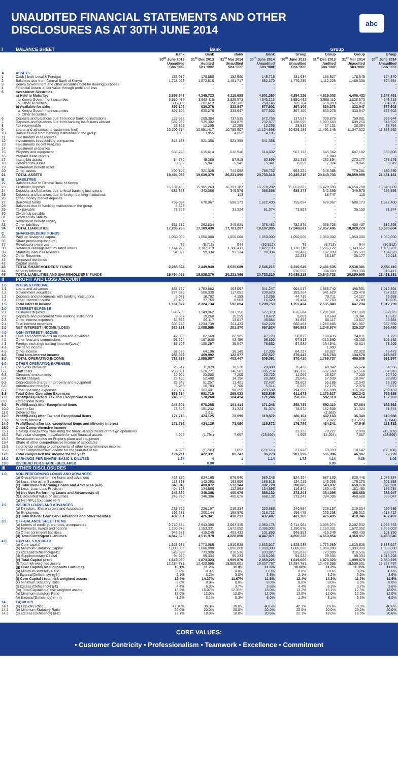UNAUDITED FINANCIAL STATEMENTS AND OTHER
DISCLOSURES AS AT 30TH JUNE 2014
abc
| I | BALANCE SHEET | Bank | | | | Group | | | |
| | | Bank 30<sup>th</sup> June 2013 Unaudited Shs '000' | Bank 31<sup>st</sup> Dec 2013 Audited Shs '000' | Bank 31<sup>st</sup> Mar 2014 Unaudited Shs '000' | Bank 30<sup>th</sup> June 2014 Unaudited Shs '000' | Group 30<sup>th</sup> June 2013 Unaudited Shs '000' | Group 31<sup>st</sup> Dec 2013 Audited Shs '000' | Group 31<sup>st</sup> Mar 2014 Unaudited Shs '000' | Group 30<sup>th</sup> June 2014 Unaudited Shs '000' |
| A | ASSETS | | | | | | | | |
| 1 | Cash ( both Local & Foreign) | 153,912 | 170,580 | 152,990 | 145,716 | 181,934 | 186,527 | 178,949 | 174,370 |
| 2 | Balances due from Central Bank of Kenya | 1,728,023 | 1,072,816 | 1,461,717 | 852,370 | 1,770,255 | 1,112,225 | 1,489,338 | 894,654 |
| 3 | Kenya Government and other securities held for dealing purposes | - | - | - | - | - | - | - | - |
| 4 | Financial Assets at fair value through profit and loss | - | - | - | - | - | - | - | - |
| 5 | Investment Securities: | | | | | | | | |
| | a) Held to Maturity: | 3,855,542 | 4,249,723 | 4,118,688 | 4,901,360 | 4,254,226 | 4,619,003 | 4,406,432 | 5,247,491 |
| | a. Kenya Government securities | 3,550,462 | 3,968,110 | 3,828,573 | 4,643,215 | 3,550,462 | 3,968,110 | 3,828,573 | 4,643,215 |
| | b. Other securities | 305,080 | 281,613 | 290,115 | 258,145 | 703,764 | 650,893 | 577,859 | 604,276 |
| | b) Available for sale: | 897,106 | 630,276 | 333,947 | 577,602 | 897,106 | 630,276 | 333,947 | 577,602 |
| | a. Kenya Government securities | 897,106 | 630,276 | 333,947 | 577,602 | 897,106 | 630,276 | 333,947 | 577,602 |
| | b. Other securities | - | - | - | - | - | - | - | - |
| 6 | Deposits and balances due from local banking institutions | 116,532 | 299,384 | 737,535 | 572,755 | 137,537 | 309,875 | 759,881 | 595,644 |
| 7 | Deposits and balances due from banking institutions abroad | 682,939 | 535,302 | 384,875 | 232,877 | 1,128,595 | 1,003,663 | 609,250 | 514,522 |
| 8 | Tax recoverable | 26,805 | 12,295 | 12,295 | 12,295 | 28,812 | 27,131 | 28,394 | 28,754 |
| 9 | Loans and advances to customers (net) | 10,100,714 | 10,851,417 | 10,783,907 | 11,124,698 | 10,626,186 | 11,491,145 | 11,347,322 | 11,653,562 |
| 10 | Balances due from banking institutions in the group | 3,800 | 3,955 | 4,052 | 4,105 | - | - | - | - |
| 11 | Investments in associates | - | - | - | - | - | - | - | - |
| 12 | Investments in subsidiary companies | 818,158 | 821,358 | 821,358 | 841,358 | - | - | - | - |
| 13 | Investments in joint ventures | - | - | - | - | - | - | - | - |
| 14 | Investment properties | - | - | - | - | - | - | - | - |
| 15 | Property and equipment | 556,790 | 615,614 | 612,918 | 614,602 | 567,173 | 645,362 | 647,182 | 650,808 |
| 16 | Prepaid lease rentals | - | - | - | - | - | 1,940 | - | - |
| 17 | Intangible assets | 54,780 | 49,380 | 57,615 | 60,899 | 281,315 | 262,894 | 270,177 | 273,176 |
| 18 | Deferred tax asset | 8,852 | 5,941 | 5,941 | 5,941 | 8,852 | 7,324 | 9,846 | 9,819 |
| 19 | Retirement benefit asset | - | - | - | - | - | - | - | - |
| 20 | Other assets | 490,106 | 321,329 | 744,058 | 786,732 | 553,224 | 346,368 | 779,281 | 830,759 |
| 21 | TOTAL ASSETS | 19,494,059 | 19,639,370 | 20,231,896 | 20,733,310 | 20,435,215 | 20,643,733 | 20,859,999 | 21,451,161 |
| B | LIABILITIES | | | | | | | | |
| 22 | Balances due to Central Bank of Kenya | - | - | - | - | - | - | - | - |
| 23 | Customer deposits | 15,131,465 | 15,905,263 | 16,391,387 | 15,778,282 | 15,652,003 | 16,478,690 | 16,654,798 | 16,040,009 |
| 24 | Deposits and balances due to local banking institutions | 585,373 | 342,366 | 349,579 | 356,556 | 585,373 | 342,366 | 349,579 | 356,556 |
| 25 | Deposits and balances due to foreign banking institutions | - | - | 113 | - | - | 18,747 | 113 | - |
| 26 | Other money market deposits | - | - | - | - | - | - | - | - |
| 27 | Borrowed funds | 755,064 | 678,967 | 588,173 | 1,622,400 | 755,064 | 678,967 | 588,173 | 1,622,400 |
| 28 | Balances due to banking institutions in the group | 8,628 | - | - | - | - | - | - | - |
| 29 | Tax payable | 73,593 | - | 31,324 | 51,374 | 73,593 | - | 35,150 | 51,374 |
| 30 | Dividends payable | - | - | - | - | - | - | - | - |
| 31 | Deferred tax liability | - | - | - | - | - | - | - | - |
| 32 | Retirement benefit liability | - | - | - | - | - | - | - | - |
| 33 | Other liabilities | 651,612 | 262,834 | 340,631 | 378,483 | 782,578 | 338,725 | 400,407 | 510,295 |
| 34 | TOTAL LIABILITIES | 17,205,735 | 17,189,430 | 17,701,207 | 18,187,095 | 17,848,611 | 17,857,495 | 18,028,220 | 18,580,634 |
| C | SHAREHOLDERS' FUNDS | | | | | | | | |
| 35 | Paid up /Assigned capital | 1,050,000 | 1,050,000 | 1,050,000 | 1,050,000 | 1,050,000 | 1,050,000 | 1,050,000 | 1,050,000 |
| 36 | Share premium/(discount) | - | - | - | - | - | - | - | - |
| 37 | Revaluation reserves | 76 | (6,713) | 944 | (30,512) | 76 | (6,713) | 944 | (30,512) |
| 38 | Retained earnings/Accumulated losses | 1,144,226 | 1,307,319 | 1,380,411 | 1,427,193 | 1,138,318 | 1,296,122 | 1,343,667 | 1,409,781 |
| 39 | Statutory loan loss reserves | 94,022 | 99,334 | 99,334 | 99,334 | 99,422 | 107,039 | 105,593 | 104,623 |
| 40 | Other Reserves | - | - | - | - | 22,233 | 35,187 | 38,177 | 20,018 |
| 41 | Proposed dividends | - | - | - | - | - | - | - | - |
| 42 | Capital grants | - | - | - | - | - | - | - | - |
| 43 | TOTAL SHAREHOLDERS' FUNDS | 2,288,324 | 2,449,940 | 2,530,689 | 2,546,215 | 2,310,049 | 2,481,635 | 2,538,381 | 2,554,110 |
| 44 | Minority Interest | - | - | - | - | 276,555 | 304,603 | 293,398 | 316,417 |
| 45 | TOTAL LIABILITIES AND SHAREHOLDERS' FUNDS | 19,494,059 | 19,639,370 | 20,231,896 | 20,733,310 | 20,435,215 | 20,643,733 | 20,859,999 | 21,451,161 |
| II | PROFIT AND LOSS ACCOUNT | | | | | | | | |
| 1.0 | INTEREST INCOME | | | | | | | | |
| 1.1 | Loans and advances | 858,772 | 1,763,882 | 463,097 | 941,247 | 904,017 | 1,885,740 | 498,901 | 1,012,594 |
| 1.2 | Government securities | 274,625 | 506,330 | 117,051 | 239,620 | 283,264 | 541,629 | 125,478 | 257,612 |
| 1.3 | Deposits and placements with banking institutions | 9,071 | 16,762 | 4,153 | 12,266 | 44,719 | 70,711 | 14,127 | 25,958 |
| 1.4 | Other Interest Income | 19,409 | 37,760 | 8,503 | 16,620 | 19,424 | 37,760 | 8,789 | 16,635 |
| 1.5 | Total interest income | 1,161,877 | 2,324,734 | 592,804 | 1,209,753 | 1,251,424 | 2,535,840 | 647,294 | 1,312,799 |
| 2.0 | INTEREST EXPENSE | | | | | | | | |
| 2.1 | Customer deposits | 593,253 | 1,149,362 | 287,358 | 577,073 | 616,604 | 1,201,081 | 297,809 | 592,073 |
| 2.2 | Deposits and placement from banking institutions | 8,637 | 19,260 | 10,259 | 18,472 | 9,001 | 19,668 | 10,341 | 18,612 |
| 2.3 | Other interest expenses | 34,856 | 66,117 | 13,817 | 46,684 | 34,856 | 66,117 | 13,817 | 46,684 |
| 2.4 | Total interest expenses | 636,746 | 1,234,739 | 311,434 | 642,229 | 660,461 | 1,286,866 | 321,967 | 657,369 |
| 3.0 | NET INTEREST INCOME/(LOSS) | 525,131 | 1,089,995 | 281,370 | 567,524 | 590,963 | 1,248,974 | 325,327 | 655,430 |
| 4.0 | NON-INTEREST INCOME | | | | | | | | |
| 4.1 | Fees and commissions on loans and advances | 42,360 | 87,569 | 22,925 | 47,770 | 50,075 | 100,435 | 24,811 | 51,723 |
| 4.2 | Other fees and commissions | 95,704 | 187,930 | 43,456 | 96,800 | 97,513 | 210,560 | 46,233 | 101,162 |
| 4.3 | Foreign exchange trading income/(Loss) | 65,703 | 130,297 | 39,547 | 75,652 | 67,632 | 134,941 | 40,614 | 78,209 |
| 4.4 | Dividend Income | - | - | - | - | - | 1,900 | - | - |
| 4.5 | Other income | 52,625 | 64,196 | 16,149 | 17,305 | 64,227 | 68,927 | 22,920 | 45,473 |
| 4.6 | Total Non-interest income | 256,392 | 469,992 | 122,077 | 237,527 | 279,447 | 516,763 | 134,578 | 276,567 |
| 5.0 | TOTAL OPERATING INCOME | 781,523 | 1,559,987 | 403,447 | 805,051 | 870,410 | 1,765,737 | 459,905 | 931,997 |
| 6.0 | OTHER OPERATING EXPENSES | | | | | | | | |
| 6.1 | Loan loss provision | 26,347 | 11,979 | 18,578 | 28,008 | 35,408 | 48,942 | 66,624 | 64,556 |
| 6.2 | Staff costs | 268,501 | 528,771 | 146,583 | 305,214 | 306,938 | 607,660 | 167,568 | 354,916 |
| 6.3 | Directors' emoluments | 10,900 | 23,000 | 7,200 | 20,720 | 11,099 | 26,527 | 7,200 | 20,720 |
| 6.4 | Rental charges | 23,168 | 52,488 | 14,196 | 28,380 | 29,045 | 67,039 | 18,947 | 38,880 |
| 6.5 | Depreciation charge on property and equipment | 26,648 | 51,257 | 11,421 | 22,437 | 28,603 | 55,186 | 12,543 | 25,330 |
| 6.6 | Amortisation charges | 5,283 | 10,783 | 2,700 | 5,514 | 6,025 | 12,175 | 2,978 | 6,071 |
| 6.7 | Other operating expenses | 175,367 | 303,441 | 98,355 | 223,532 | 194,556 | 356,098 | 116,382 | 259,162 |
| 6.8 | Total Other Operating Expenses | 536,214 | 981,719 | 299,033 | 633,805 | 611,673 | 1,173,627 | 392,242 | 769,635 |
| 7.0 | Profit/(loss) Before Tax and Exceptional Items | 245,309 | 578,268 | 104,414 | 171,246 | 258,736 | 592,110 | 67,664 | 162,362 |
| 8.0 | Exceptional Items | - | - | - | - | - | - | - | - |
| 9.0 | Profit/(Loss) After Exceptional Items | 245,309 | 578,268 | 104,414 | 171,246 | 258,736 | 592,110 | 67,664 | 162,362 |
| 10.0 | Current Tax | 73,593 | 151,232 | 31,324 | 51,374 | 78,572 | 152,509 | 31,324 | 51,374 |
| 11.0 | Deferred Tax | - | 2,911 | - | - | - | (2,562) | - | - |
| 12.0 | Profit/(Loss) After Tax and Exceptional Items | 171,716 | 424,125 | 73,090 | 119,872 | 180,164 | 442,163 | 36,340 | 110,988 |
| 13.0 | Minority Interest | - | - | - | - | 3,378 | 7,822 | (11,205) | (2,844) |
| 14.0 | Profit/(loss) after tax, exceptional items and Minority Interest | 171,716 | 424,125 | 73,090 | 119,872 | 176,786 | 434,341 | 47,545 | 113,832 |
| 15.0 | Other Comprehensive Income | - | - | - | - | - | - | - | - |
| 15.1 | Gains/(Losses) from translating the financial statements of foreign operations | - | - | - | - | 22,233 | 78,227 | 2,990 | (15,169) |
| 15.2 | Fair value changes in available for sale financial assets | 4,995 | (1,794) | 7,657 | (23,599) | 4,995 | (14,294) | 7,657 | (23,599) |
| 15.3 | Revaluation surplus on Property,plant and equipment | - | - | - | - | - | - | - | - |
| 15.4 | Share of other comprehensive income of associates | - | - | - | - | - | - | - | - |
| 15.5 | Income tax relating to components of other comprehensive income | - | - | - | - | - | - | - | - |
| 16.0 | Other Comprehensive Income for the year net of tax | 4,995 | (1,794) | 7,657 | (23,599) | 27,228 | 63,933 | 10,647 | (38,768) |
| 17.0 | Total comprehensive income for the year | 176,711 | 422,331 | 80,747 | 96,273 | 207,392 | 506,096 | 46,987 | 72,220 |
| 18.0 | EARNINGS PER SHARE- BASIC & DILUTED | 1.64 | 4 | 1 | 1.14 | 1.72 | 4.14 | 0.35 | 1.06 |
| 19.0 | DIVIDEND PER SHARE -DECLARED | - | 0.80 | - | - | - | 0.80 | - | - |
| III | OTHER DISCLOSURES | | | | | | | | |
| 1.0 | NON-PERFORMING LOANS AND ADVANCES | | | | | | | | |
| | (a) Gross Non-performing loans and advances | 453,856 | 624,165 | 676,940 | 989,245 | 524,304 | 687,130 | 826,448 | 1,073,884 |
| | (b) Less: Interest in Suspense | 113,838 | 143,293 | 163,996 | 186,515 | 134,219 | 143,293 | 176,270 | 201,553 |
| | (c) Total Non-Performing Loans and Advances (a-b) | 340,018 | 480,872 | 512,944 | 802,728 | 390,085 | 543,837 | 650,178 | 872,331 |
| | (d) Less: Loan Loss Provision | 94,198 | 134,566 | 112,868 | 134,596 | 116,842 | 159,442 | 181,490 | 186,284 |
| | (e) Net Non-Performing Loans and Advances(c-d) | 245,820 | 346,306 | 400,076 | 668,132 | 273,243 | 384,395 | 468,688 | 686,047 |
| | (f) Discounted Value of Securities | 245,820 | 346,306 | 400,076 | 668,132 | 273,243 | 384,395 | 468,688 | 686,047 |
| | (g) Net NPLs Exposure (e-f) | - | - | - | - | - | - | - | - |
| 2.0 | INSIDER LOANS AND ADVANCES | | | | | | | | |
| | (a) Directors, Shareholders and Associates | 235,799 | 226,197 | 219,334 | 220,686 | 240,684 | 226,197 | 219,334 | 220,686 |
| | (b) Employees | 196,281 | 200,144 | 198,879 | 216,722 | 196,475 | 200,298 | 199,012 | 216,722 |
| | (c) Total Insider Loans and Advances and other facilities | 432,081 | 426,341 | 418,213 | 437,407 | 437,160 | 426,495 | 418,346 | 437,407 |
| 3.0 | OFF-BALANCE SHEET ITEMS | | | | | | | | |
| | (a) Letters of credit,guarantees, acceptances | 2,710,864 | 2,943,390 | 2,063,315 | 1,950,178 | 2,714,064 | 3,095,274 | 2,202,532 | 1,966,753 |
| | (b) Forwards, swaps and options | 1,190,076 | 1,153,331 | 1,672,052 | 2,395,003 | 1,190,076 | 1,153,331 | 1,672,052 | 2,395,003 |
| | (c) Other contingent liabilities | 946,583 | 415,249 | 493,433 | 101,890 | 946,583 | 415,249 | 493,433 | 101,890 |
| | (d) Total Contingent Liabilities | 4,847,523 | 4,511,970 | 4,228,800 | 4,447,071 | 4,850,723 | 4,663,854 | 4,368,017 | 4,463,646 |
| 4.0 | CAPITAL STRENGTH | | | | | | | | |
| | (a) Core capital | 1,525,038 | 1,773,989 | 1,810,536 | 1,833,927 | 1,525,038 | 1,773,989 | 1,810,536 | 1,833,927 |
| | (b) Minimum Statutory Capital | 1,000,000 | 1,000,000 | 1,000,000 | 1,000,000 | 1,000,000 | 1,000,000 | 1,000,000 | 1,000,000 |
| | (c) Excess/(Deficiency)(a-b) | 525,038 | 773,989 | 810,536 | 833,927 | 525,038 | 773,989 | 810,536 | 833,927 |
| | (d) Supplementary Capital | 94,022 | 99,334 | 99,334 | 1,016,298 | 94,022 | 99,334 | 99,334 | 1,016,298 |
| | (e) Total Capital (a+d) | 1,619,060 | 1,873,323 | 1,909,870 | 2,850,225 | 1,619,060 | 1,873,323 | 1,909,870 | 2,850,225 |
| | (f) Total risk weighted assets | 12,284,781 | 12,428,995 | 15,509,001 | 15,837,767 | 12,284,781 | 12,428,995 | 15,509,001 | 15,837,767 |
| | (g) Core Capital/Total deposits Liabilities | 10.1% | 11.2% | 11.0% | 11.6% | 10.08% | 11.2% | 11.05% | 11.6% |
| | (h) Minimum statutory Ratio | 8.0% | 8.0% | 8.0% | 8.0% | 8.0% | 8.0% | 8.0% | 8.0% |
| | (i) Excess/(Deficiency) (g-h) | 2.1% | 3.2% | 3.0% | 3.6% | 2.1% | 3.2% | 3.0% | 3.6% |
| | (j) Core Capital / total risk weighted assets | 12.4% | 14.27% | 11.67% | 11.6% | 12.4% | 14.3% | 11.7% | 11.6% |
| | (k) Minimum Statutory Ratio | 8.0% | 8.0% | 8.0% | 8.0% | 8.0% | 8.0% | 8.0% | 8.0% |
| | (l) Excess (Deficiency) (j-k) | 4.4% | 6.3% | 3.7% | 3.6% | 4.4% | 6.3% | 3.7% | 3.6% |
| | (m) Total Capital/total risk weighted assets | 13.2% | 15.07% | 12.31% | 18.0% | 13.2% | 15.1% | 12.3% | 18.0% |
| | (n) Minimum statutory Ratio | 12.0% | 12.0% | 12.0% | 12.0% | 12.0% | 12.0% | 12.0% | 12.0% |
| | (o) Excess/(Deficiency) (m-n) | 1.2% | 3.1% | 0.3% | 6.0% | 1.2% | 3.1% | 0.3% | 6.0% |
| 14 | LIQUIDITY | | | | | | | | |
| 14.1 | (a) Liquidity Ratio | 42.10% | 38.0% | 38.0% | 40.6% | 42.1% | 38.0% | 38.0% | 40.6% |
| 14.2 | (b) Minimum Statutory Ratio | 20.0% | 20.0% | 20.0% | 20.0% | 20.0% | 20.0% | 20.0% | 20.0% |
| 14.3 | (c) Excess (Deficiency) (a-b) | 22.1% | 18.0% | 18.0% | 20.6% | 22.1% | 18.0% | 18.0% | 20.6% |
CORE VALUES:
• Customer Centricity • Professionalism • Teamwork • Excellence • Commitment